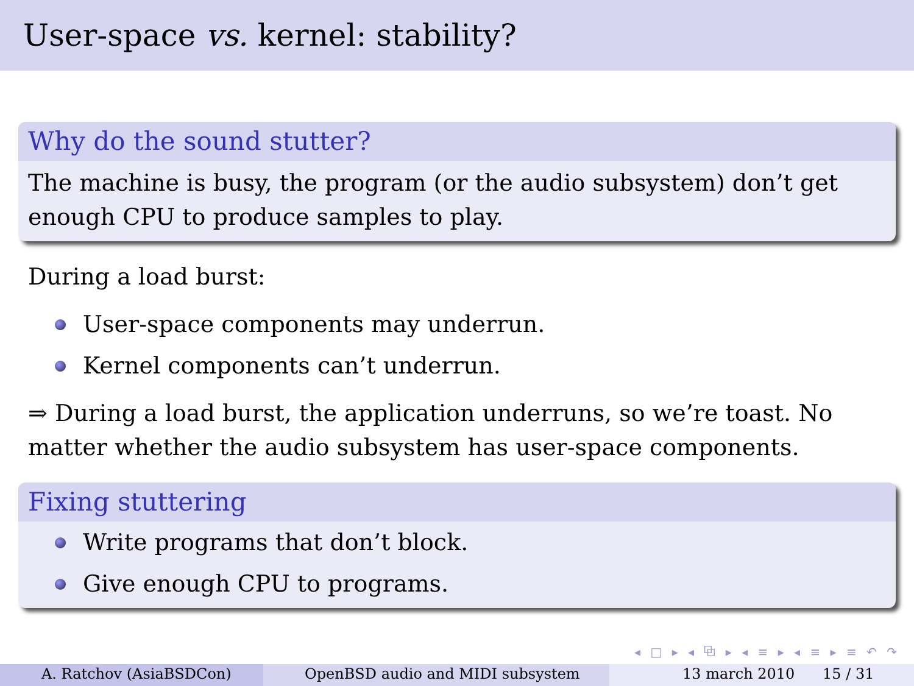User-space vs. kernel: stability?
Why do the sound stutter?
The machine is busy, the program (or the audio subsystem) don’t get enough CPU to produce samples to play.
During a load burst:
User-space components may underrun.
Kernel components can’t underrun.
⇒ During a load burst, the application underruns, so we’re toast. No matter whether the audio subsystem has user-space components.
Fixing stuttering
Write programs that don’t block.
Give enough CPU to programs.
◂ □ ▸ ◂ ⧉ ▸ ◂ ≡ ▸ ◂ ≡ ▸ ≡ ↶ ↷
A. Ratchov (AsiaBSDCon) OpenBSD audio and MIDI subsystem 13 march 2010 15 / 31